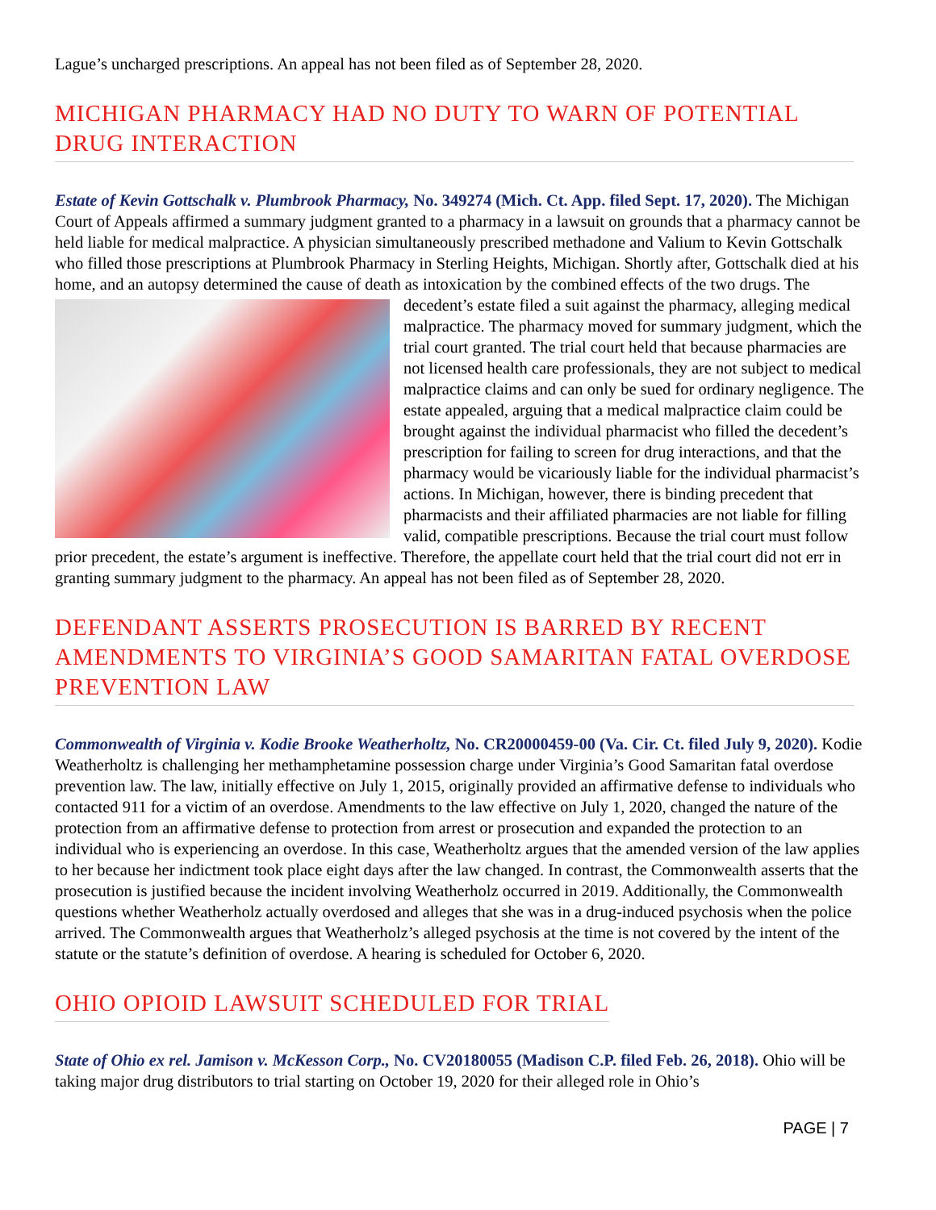Lague’s uncharged prescriptions. An appeal has not been filed as of September 28, 2020.
MICHIGAN PHARMACY HAD NO DUTY TO WARN OF POTENTIAL DRUG INTERACTION
Estate of Kevin Gottschalk v. Plumbrook Pharmacy, No. 349274 (Mich. Ct. App. filed Sept. 17, 2020). The Michigan Court of Appeals affirmed a summary judgment granted to a pharmacy in a lawsuit on grounds that a pharmacy cannot be held liable for medical malpractice. A physician simultaneously prescribed methadone and Valium to Kevin Gottschalk who filled those prescriptions at Plumbrook Pharmacy in Sterling Heights, Michigan. Shortly after, Gottschalk died at his home, and an autopsy determined the cause of death as intoxication by the combined effects of the two drugs. The decedent’s estate filed a suit against the pharmacy, alleging medical malpractice. The pharmacy moved for summary judgment, which the trial court granted. The trial court held that because pharmacies are not licensed health care professionals, they are not subject to medical malpractice claims and can only be sued for ordinary negligence. The estate appealed, arguing that a medical malpractice claim could be brought against the individual pharmacist who filled the decedent’s prescription for failing to screen for drug interactions, and that the pharmacy would be vicariously liable for the individual pharmacist’s actions. In Michigan, however, there is binding precedent that pharmacists and their affiliated pharmacies are not liable for filling valid, compatible prescriptions. Because the trial court must follow prior precedent, the estate’s argument is ineffective. Therefore, the appellate court held that the trial court did not err in granting summary judgment to the pharmacy. An appeal has not been filed as of September 28, 2020.
DEFENDANT ASSERTS PROSECUTION IS BARRED BY RECENT AMENDMENTS TO VIRGINIA’S GOOD SAMARITAN FATAL OVERDOSE PREVENTION LAW
Commonwealth of Virginia v. Kodie Brooke Weatherholtz, No. CR20000459-00 (Va. Cir. Ct. filed July 9, 2020). Kodie Weatherholtz is challenging her methamphetamine possession charge under Virginia’s Good Samaritan fatal overdose prevention law. The law, initially effective on July 1, 2015, originally provided an affirmative defense to individuals who contacted 911 for a victim of an overdose. Amendments to the law effective on July 1, 2020, changed the nature of the protection from an affirmative defense to protection from arrest or prosecution and expanded the protection to an individual who is experiencing an overdose. In this case, Weatherholtz argues that the amended version of the law applies to her because her indictment took place eight days after the law changed. In contrast, the Commonwealth asserts that the prosecution is justified because the incident involving Weatherholz occurred in 2019. Additionally, the Commonwealth questions whether Weatherholz actually overdosed and alleges that she was in a drug-induced psychosis when the police arrived. The Commonwealth argues that Weatherholz’s alleged psychosis at the time is not covered by the intent of the statute or the statute’s definition of overdose. A hearing is scheduled for October 6, 2020.
OHIO OPIOID LAWSUIT SCHEDULED FOR TRIAL
State of Ohio ex rel. Jamison v. McKesson Corp., No. CV20180055 (Madison C.P. filed Feb. 26, 2018). Ohio will be taking major drug distributors to trial starting on October 19, 2020 for their alleged role in Ohio’s
PAGE | 7